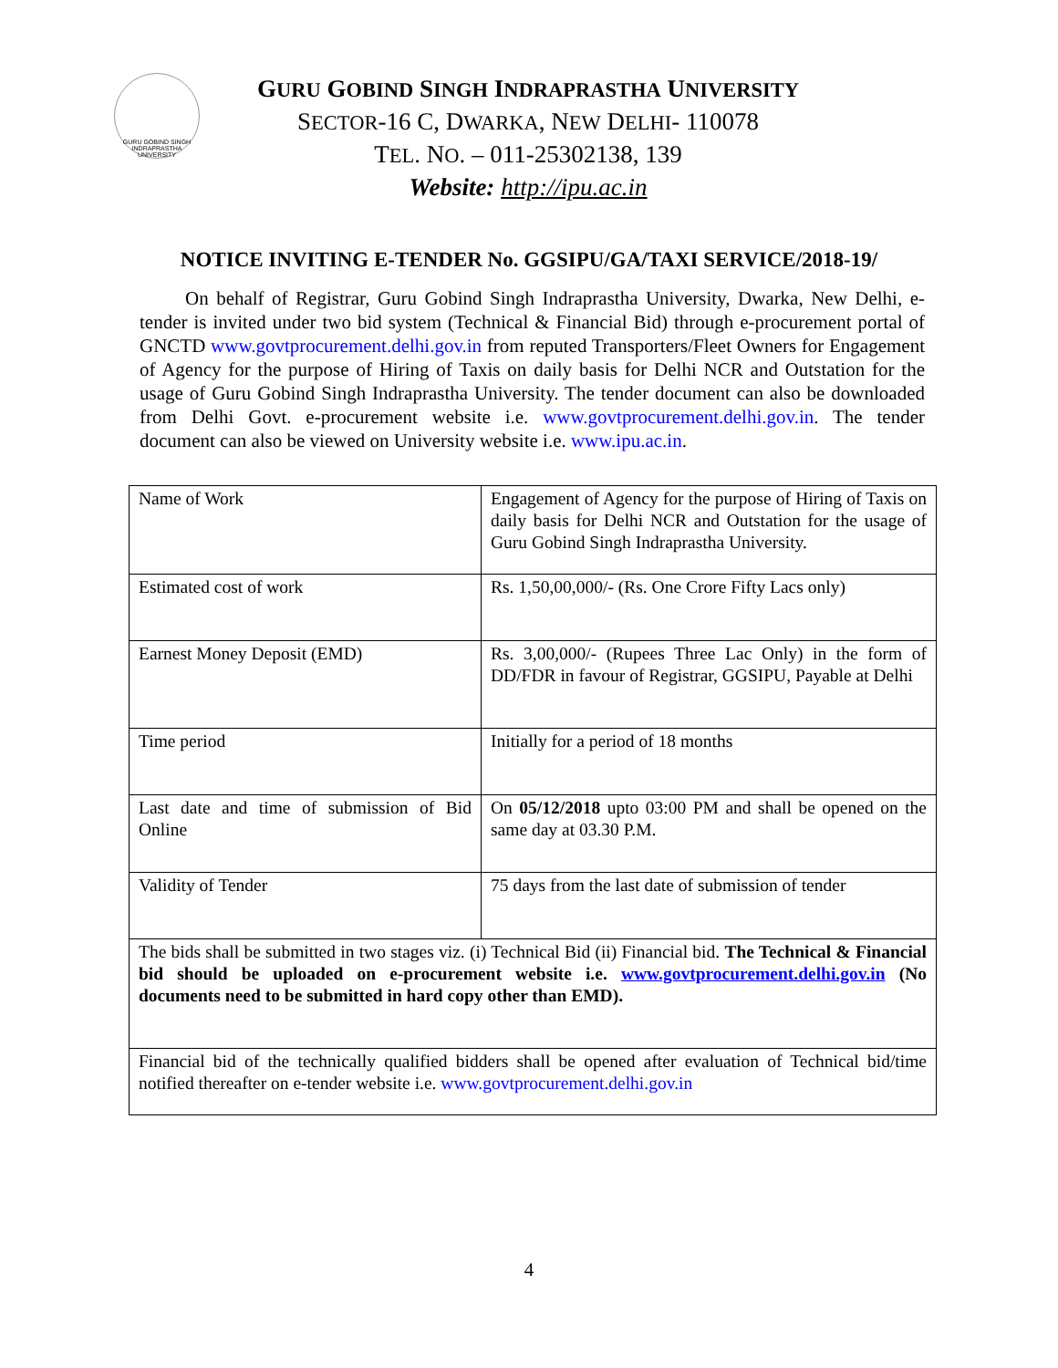GURU GOBIND SINGH INDRAPRASTHA UNIVERSITY
GURU GOBIND SINGH INDRAPRASTHA UNIVERSITY
SECTOR-16 C, DWARKA, NEW DELHI- 110078
TEL. NO. – 011-25302138, 139
Website: http://ipu.ac.in
NOTICE INVITING E-TENDER No. GGSIPU/GA/TAXI SERVICE/2018-19/
On behalf of Registrar, Guru Gobind Singh Indraprastha University, Dwarka, New Delhi, e-tender is invited under two bid system (Technical & Financial Bid) through e-procurement portal of GNCTD www.govtprocurement.delhi.gov.in from reputed Transporters/Fleet Owners for Engagement of Agency for the purpose of Hiring of Taxis on daily basis for Delhi NCR and Outstation for the usage of Guru Gobind Singh Indraprastha University. The tender document can also be downloaded from Delhi Govt. e-procurement website i.e. www.govtprocurement.delhi.gov.in. The tender document can also be viewed on University website i.e. www.ipu.ac.in.
| Name of Work | Engagement of Agency for the purpose of Hiring of Taxis on daily basis for Delhi NCR and Outstation for the usage of Guru Gobind Singh Indraprastha University. |
| Estimated cost of work | Rs. 1,50,00,000/- (Rs. One Crore Fifty Lacs only) |
| Earnest Money Deposit (EMD) | Rs. 3,00,000/- (Rupees Three Lac Only) in the form of DD/FDR in favour of Registrar, GGSIPU, Payable at Delhi |
| Time period | Initially for a period of 18 months |
| Last date and time of submission of Bid Online | On 05/12/2018 upto 03:00 PM and shall be opened on the same day at 03.30 P.M. |
| Validity of Tender | 75 days from the last date of submission of tender |
| The bids shall be submitted in two stages viz. (i) Technical Bid (ii) Financial bid. The Technical & Financial bid should be uploaded on e-procurement website i.e. www.govtprocurement.delhi.gov.in (No documents need to be submitted in hard copy other than EMD). | |
| Financial bid of the technically qualified bidders shall be opened after evaluation of Technical bid/time notified thereafter on e-tender website i.e. www.govtprocurement.delhi.gov.in | |
4